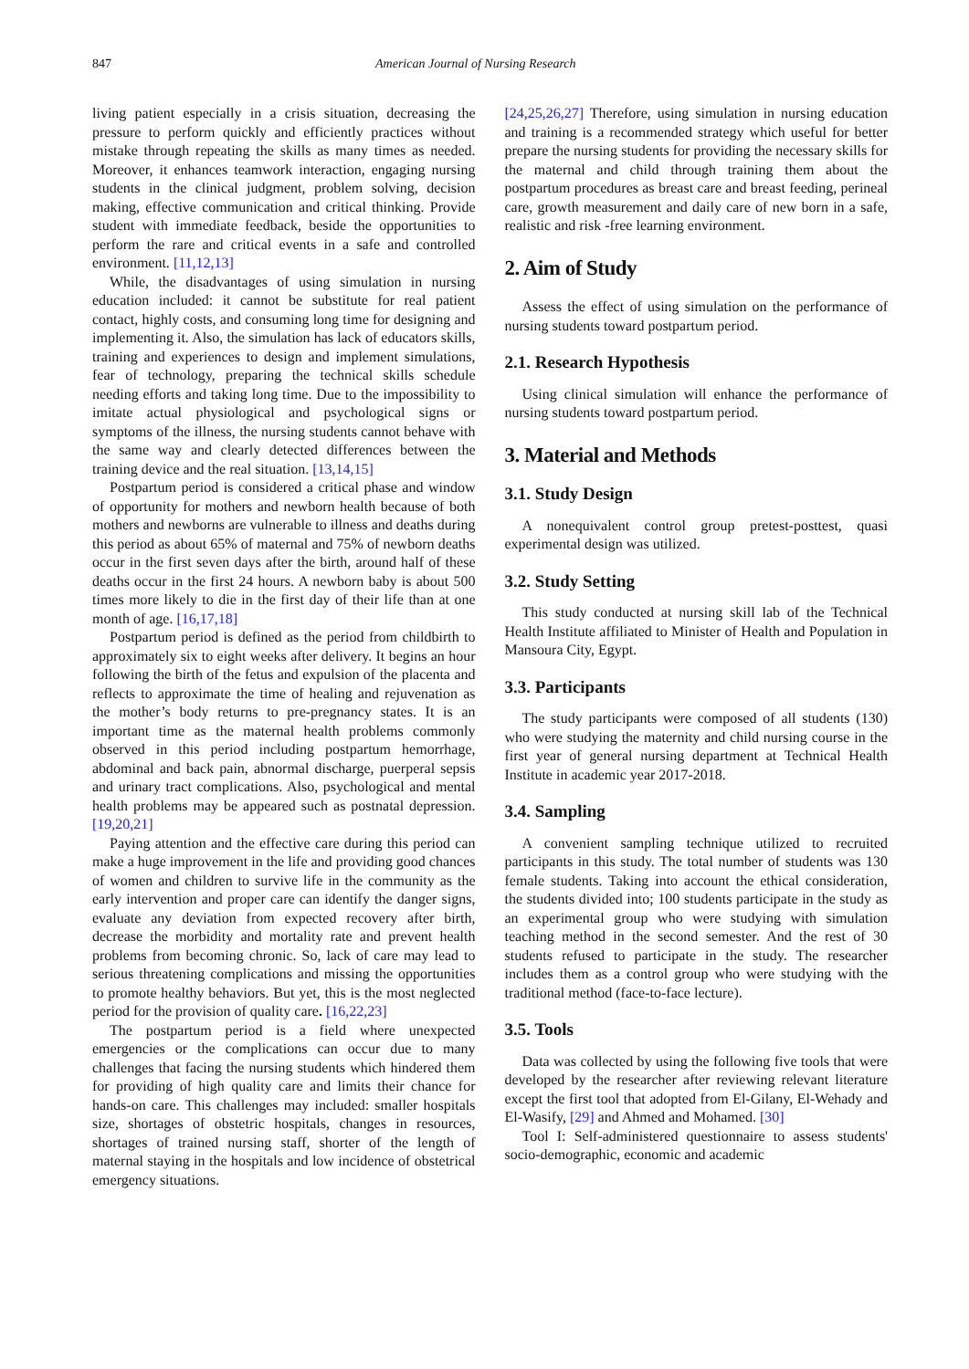847 American Journal of Nursing Research
living patient especially in a crisis situation, decreasing the pressure to perform quickly and efficiently practices without mistake through repeating the skills as many times as needed. Moreover, it enhances teamwork interaction, engaging nursing students in the clinical judgment, problem solving, decision making, effective communication and critical thinking. Provide student with immediate feedback, beside the opportunities to perform the rare and critical events in a safe and controlled environment. [11,12,13]
While, the disadvantages of using simulation in nursing education included: it cannot be substitute for real patient contact, highly costs, and consuming long time for designing and implementing it. Also, the simulation has lack of educators skills, training and experiences to design and implement simulations, fear of technology, preparing the technical skills schedule needing efforts and taking long time. Due to the impossibility to imitate actual physiological and psychological signs or symptoms of the illness, the nursing students cannot behave with the same way and clearly detected differences between the training device and the real situation. [13,14,15]
Postpartum period is considered a critical phase and window of opportunity for mothers and newborn health because of both mothers and newborns are vulnerable to illness and deaths during this period as about 65% of maternal and 75% of newborn deaths occur in the first seven days after the birth, around half of these deaths occur in the first 24 hours. A newborn baby is about 500 times more likely to die in the first day of their life than at one month of age. [16,17,18]
Postpartum period is defined as the period from childbirth to approximately six to eight weeks after delivery. It begins an hour following the birth of the fetus and expulsion of the placenta and reflects to approximate the time of healing and rejuvenation as the mother’s body returns to pre-pregnancy states. It is an important time as the maternal health problems commonly observed in this period including postpartum hemorrhage, abdominal and back pain, abnormal discharge, puerperal sepsis and urinary tract complications. Also, psychological and mental health problems may be appeared such as postnatal depression. [19,20,21]
Paying attention and the effective care during this period can make a huge improvement in the life and providing good chances of women and children to survive life in the community as the early intervention and proper care can identify the danger signs, evaluate any deviation from expected recovery after birth, decrease the morbidity and mortality rate and prevent health problems from becoming chronic. So, lack of care may lead to serious threatening complications and missing the opportunities to promote healthy behaviors. But yet, this is the most neglected period for the provision of quality care. [16,22,23]
The postpartum period is a field where unexpected emergencies or the complications can occur due to many challenges that facing the nursing students which hindered them for providing of high quality care and limits their chance for hands-on care. This challenges may included: smaller hospitals size, shortages of obstetric hospitals, changes in resources, shortages of trained nursing staff, shorter of the length of maternal staying in the hospitals and low incidence of obstetrical emergency situations.
[24,25,26,27] Therefore, using simulation in nursing education and training is a recommended strategy which useful for better prepare the nursing students for providing the necessary skills for the maternal and child through training them about the postpartum procedures as breast care and breast feeding, perineal care, growth measurement and daily care of new born in a safe, realistic and risk -free learning environment.
2. Aim of Study
Assess the effect of using simulation on the performance of nursing students toward postpartum period.
2.1. Research Hypothesis
Using clinical simulation will enhance the performance of nursing students toward postpartum period.
3. Material and Methods
3.1. Study Design
A nonequivalent control group pretest-posttest, quasi experimental design was utilized.
3.2. Study Setting
This study conducted at nursing skill lab of the Technical Health Institute affiliated to Minister of Health and Population in Mansoura City, Egypt.
3.3. Participants
The study participants were composed of all students (130) who were studying the maternity and child nursing course in the first year of general nursing department at Technical Health Institute in academic year 2017-2018.
3.4. Sampling
A convenient sampling technique utilized to recruited participants in this study. The total number of students was 130 female students. Taking into account the ethical consideration, the students divided into; 100 students participate in the study as an experimental group who were studying with simulation teaching method in the second semester. And the rest of 30 students refused to participate in the study. The researcher includes them as a control group who were studying with the traditional method (face-to-face lecture).
3.5. Tools
Data was collected by using the following five tools that were developed by the researcher after reviewing relevant literature except the first tool that adopted from El-Gilany, El-Wehady and El-Wasify, [29] and Ahmed and Mohamed. [30]
Tool I: Self-administered questionnaire to assess students' socio-demographic, economic and academic